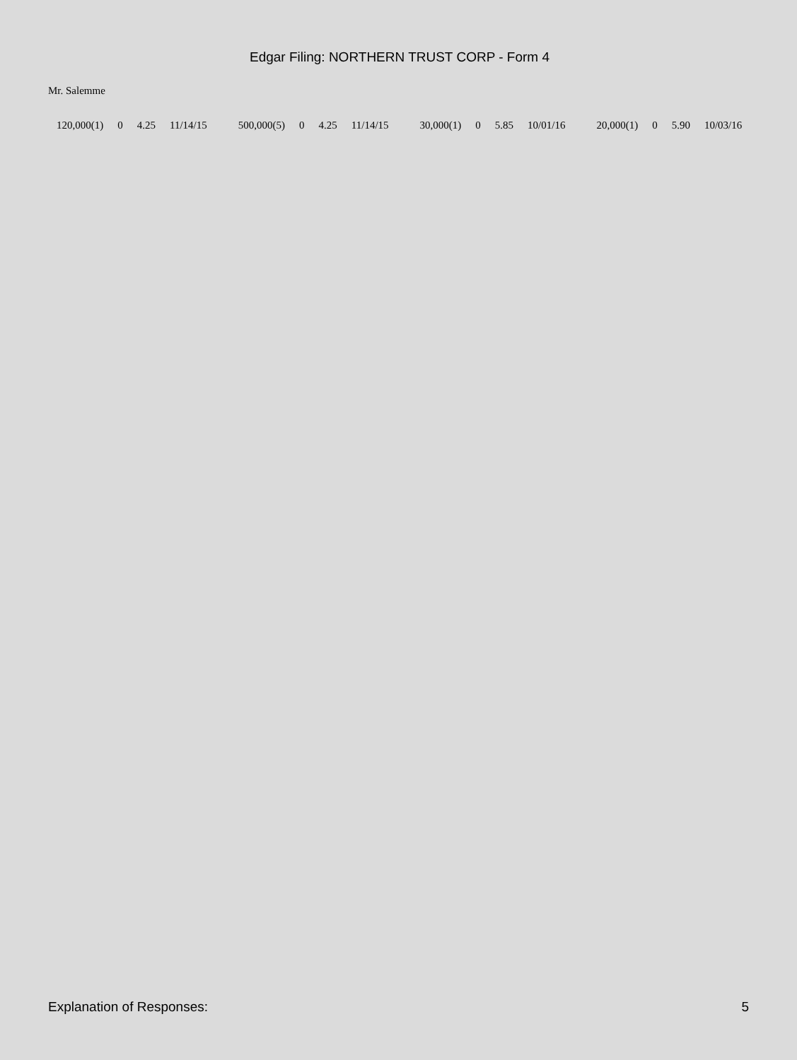Edgar Filing: NORTHERN TRUST CORP - Form 4
Mr. Salemme
| 120,000(1) | 0 | 4.25 | 11/14/15 | 500,000(5) | 0 | 4.25 | 11/14/15 | 30,000(1) | 0 | 5.85 | 10/01/16 | 20,000(1) | 0 | 5.90 | 10/03/16 |
Explanation of Responses: 5